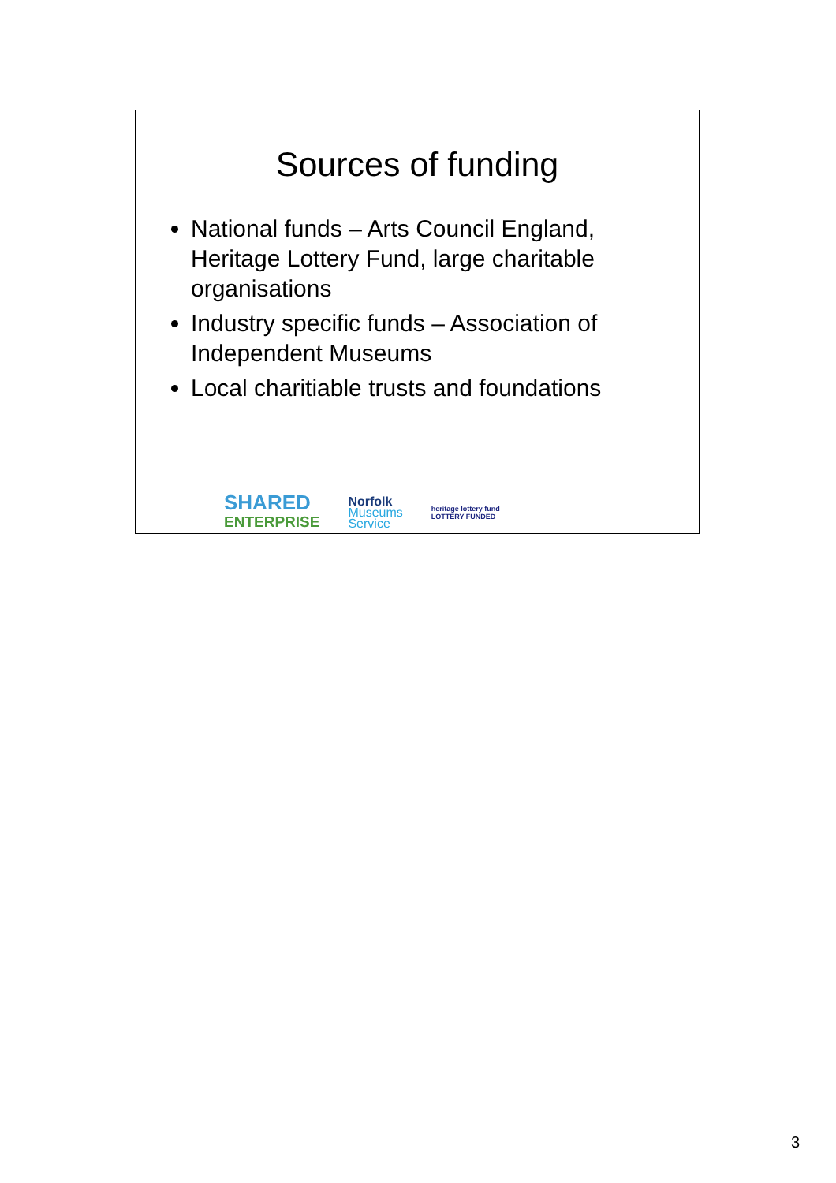Sources of funding
National funds – Arts Council England, Heritage Lottery Fund, large charitable organisations
Industry specific funds – Association of Independent Museums
Local charitiable trusts and foundations
SHARED
ENTERPRISE
Norfolk
Museums
Service
heritage lottery fund
LOTTERY FUNDED
3